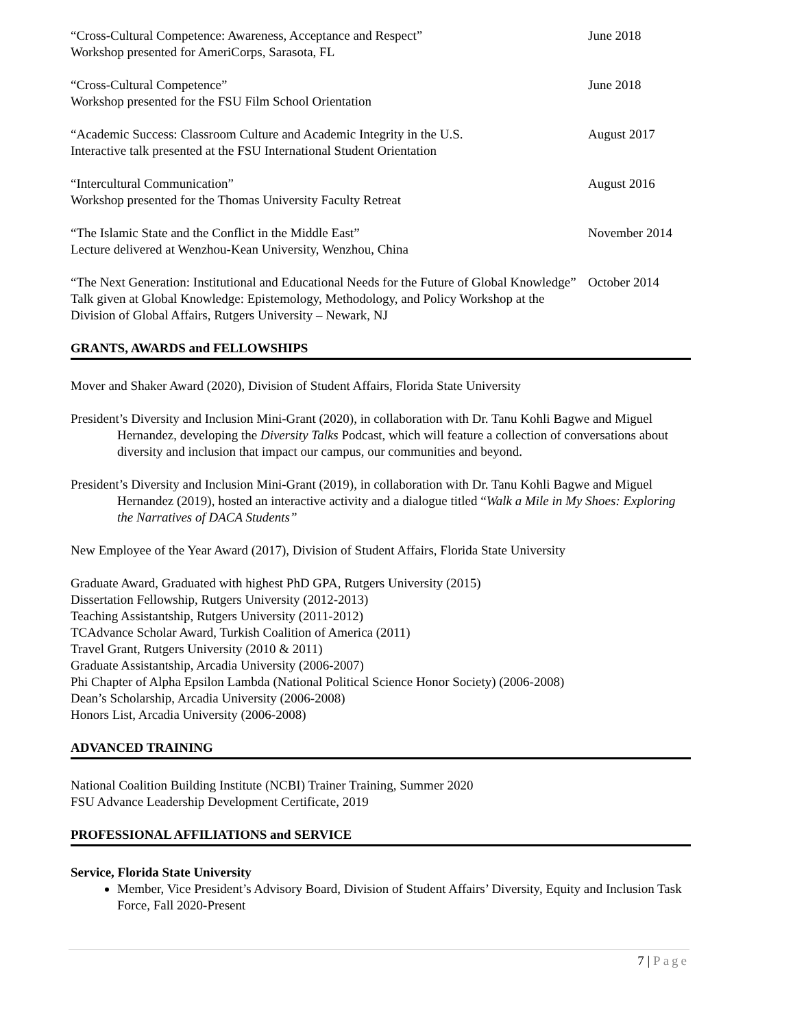“Cross-Cultural Competence: Awareness, Acceptance and Respect”
Workshop presented for AmeriCorps, Sarasota, FL
June 2018
“Cross-Cultural Competence”
Workshop presented for the FSU Film School Orientation
June 2018
“Academic Success: Classroom Culture and Academic Integrity in the U.S.
Interactive talk presented at the FSU International Student Orientation
August 2017
“Intercultural Communication”
Workshop presented for the Thomas University Faculty Retreat
August 2016
“The Islamic State and the Conflict in the Middle East”
Lecture delivered at Wenzhou-Kean University, Wenzhou, China
November 2014
“The Next Generation: Institutional and Educational Needs for the Future of Global Knowledge” Talk given at Global Knowledge: Epistemology, Methodology, and Policy Workshop at the Division of Global Affairs, Rutgers University – Newark, NJ
October 2014
GRANTS, AWARDS and FELLOWSHIPS
Mover and Shaker Award (2020), Division of Student Affairs, Florida State University
President’s Diversity and Inclusion Mini-Grant (2020), in collaboration with Dr. Tanu Kohli Bagwe and Miguel Hernandez, developing the Diversity Talks Podcast, which will feature a collection of conversations about diversity and inclusion that impact our campus, our communities and beyond.
President’s Diversity and Inclusion Mini-Grant (2019), in collaboration with Dr. Tanu Kohli Bagwe and Miguel Hernandez (2019), hosted an interactive activity and a dialogue titled “Walk a Mile in My Shoes: Exploring the Narratives of DACA Students”
New Employee of the Year Award (2017), Division of Student Affairs, Florida State University
Graduate Award, Graduated with highest PhD GPA, Rutgers University (2015)
Dissertation Fellowship, Rutgers University (2012-2013)
Teaching Assistantship, Rutgers University (2011-2012)
TCAdvance Scholar Award, Turkish Coalition of America (2011)
Travel Grant, Rutgers University (2010 & 2011)
Graduate Assistantship, Arcadia University (2006-2007)
Phi Chapter of Alpha Epsilon Lambda (National Political Science Honor Society) (2006-2008)
Dean’s Scholarship, Arcadia University (2006-2008)
Honors List, Arcadia University (2006-2008)
ADVANCED TRAINING
National Coalition Building Institute (NCBI) Trainer Training, Summer 2020
FSU Advance Leadership Development Certificate, 2019
PROFESSIONAL AFFILIATIONS and SERVICE
Service, Florida State University
Member, Vice President’s Advisory Board, Division of Student Affairs’ Diversity, Equity and Inclusion Task Force, Fall 2020-Present
7 | Page